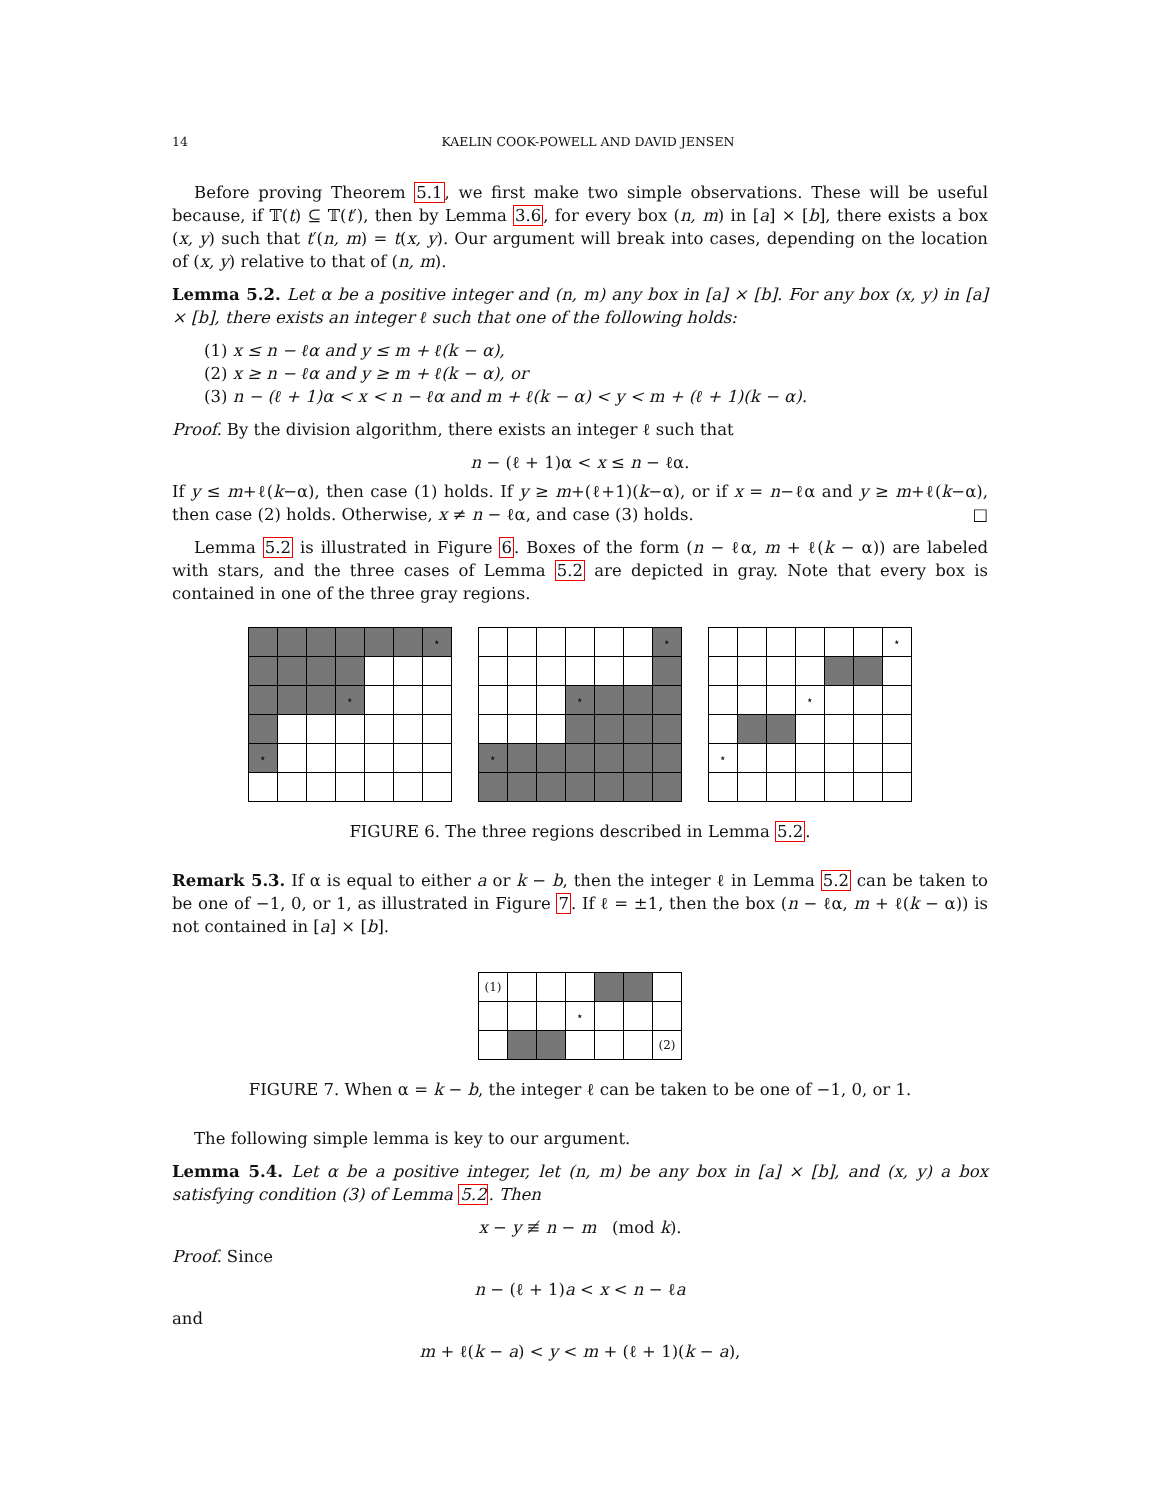14 KAELIN COOK-POWELL AND DAVID JENSEN
Before proving Theorem 5.1, we first make two simple observations. These will be useful because, if 𝕋(t) ⊆ 𝕋(t′), then by Lemma 3.6, for every box (n, m) in [a] × [b], there exists a box (x, y) such that t′(n, m) = t(x, y). Our argument will break into cases, depending on the location of (x, y) relative to that of (n, m).
Lemma 5.2. Let α be a positive integer and (n, m) any box in [a] × [b]. For any box (x, y) in [a] × [b], there exists an integer ℓ such that one of the following holds:
(1) x ≤ n − ℓα and y ≤ m + ℓ(k − α),
(2) x ≥ n − ℓα and y ≥ m + ℓ(k − α), or
(3) n − (ℓ + 1)α < x < n − ℓα and m + ℓ(k − α) < y < m + (ℓ + 1)(k − α).
Proof. By the division algorithm, there exists an integer ℓ such that
n − (ℓ + 1)α < x ≤ n − ℓα.
If y ≤ m+ℓ(k−α), then case (1) holds. If y ≥ m+(ℓ+1)(k−α), or if x = n−ℓα and y ≥ m+ℓ(k−α), then case (2) holds. Otherwise, x ≠ n − ℓα, and case (3) holds. □
Lemma 5.2 is illustrated in Figure 6. Boxes of the form (n − ℓα, m + ℓ(k − α)) are labeled with stars, and the three cases of Lemma 5.2 are depicted in gray. Note that every box is contained in one of the three gray regions.
| | | | | | | ⋆ |
| | | | ⋆ | | | |
| ⋆ | | | | | | |
| | | | | | | ⋆ |
| | | | ⋆ | | | |
| ⋆ | | | | | | |
| | | | | | | ⋆ |
| | | | ⋆ | | | |
| ⋆ | | | | | | |
FIGURE 6. The three regions described in Lemma 5.2.
Remark 5.3. If α is equal to either a or k − b, then the integer ℓ in Lemma 5.2 can be taken to be one of −1, 0, or 1, as illustrated in Figure 7. If ℓ = ±1, then the box (n − ℓα, m + ℓ(k − α)) is not contained in [a] × [b].
| (1) | | | | | | |
| | | | ⋆ | | | |
| | | | | | | (2) |
FIGURE 7. When α = k − b, the integer ℓ can be taken to be one of −1, 0, or 1.
The following simple lemma is key to our argument.
Lemma 5.4. Let α be a positive integer, let (n, m) be any box in [a] × [b], and (x, y) a box satisfying condition (3) of Lemma 5.2. Then
x − y ≢ n − m (mod k).
Proof. Since
n − (ℓ + 1)a < x < n − ℓa
and
m + ℓ(k − a) < y < m + (ℓ + 1)(k − a),